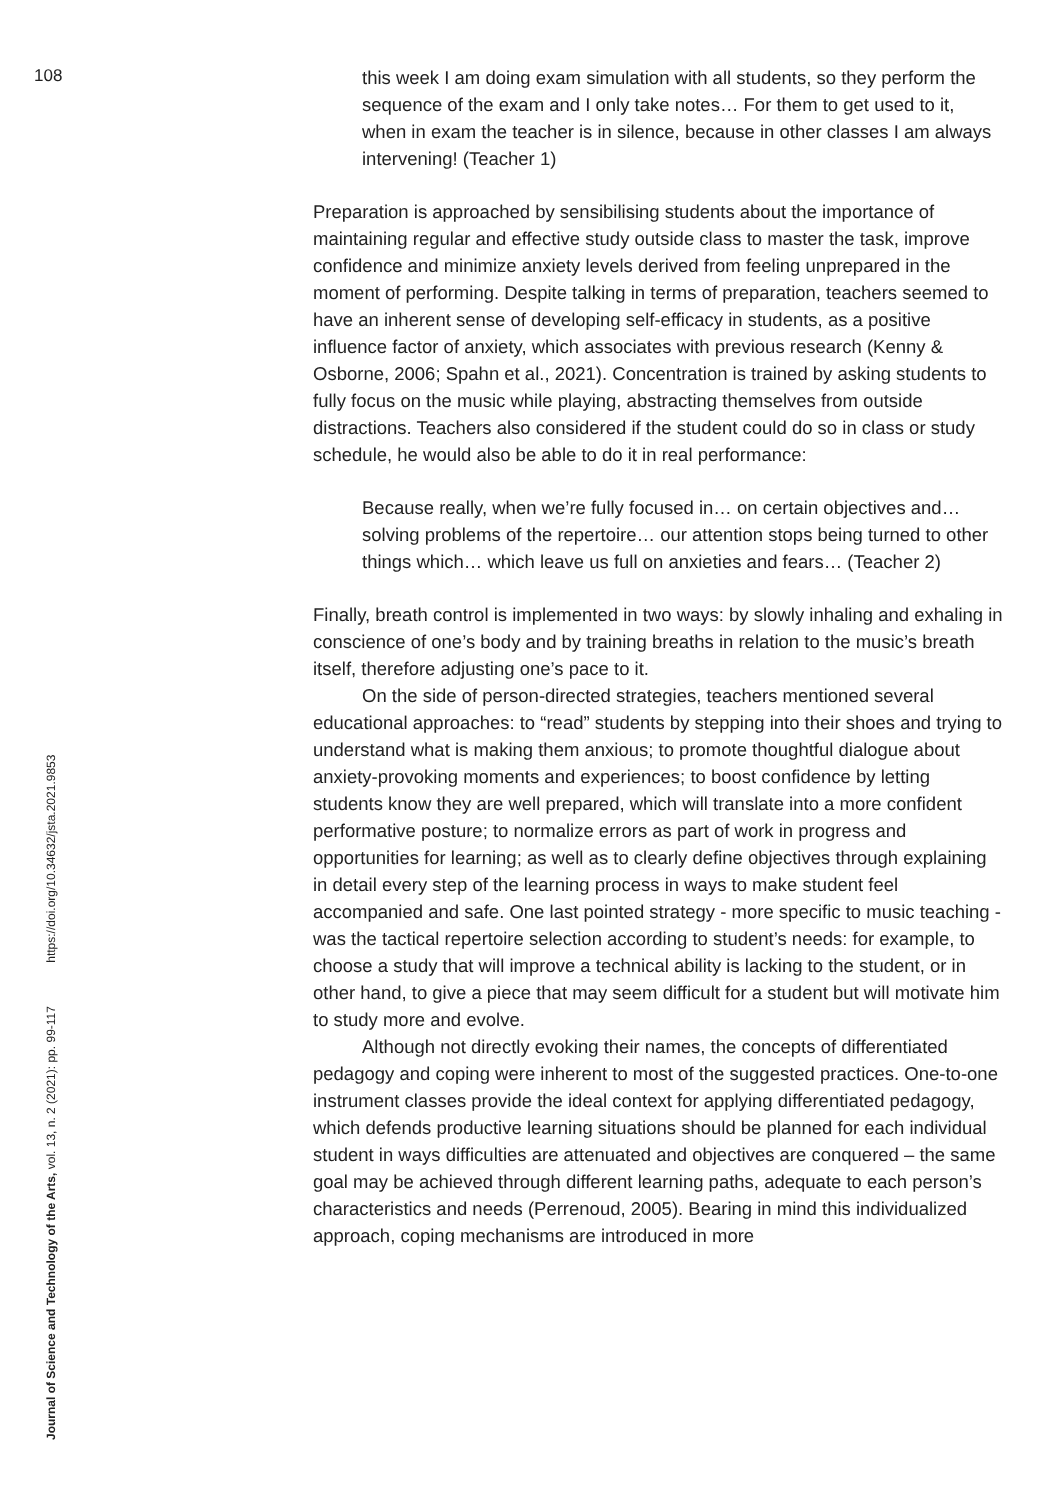108
this week I am doing exam simulation with all students, so they perform the sequence of the exam and I only take notes… For them to get used to it, when in exam the teacher is in silence, because in other classes I am always intervening! (Teacher 1)
Preparation is approached by sensibilising students about the importance of maintaining regular and effective study outside class to master the task, improve confidence and minimize anxiety levels derived from feeling unprepared in the moment of performing. Despite talking in terms of preparation, teachers seemed to have an inherent sense of developing self-efficacy in students, as a positive influence factor of anxiety, which associates with previous research (Kenny & Osborne, 2006; Spahn et al., 2021). Concentration is trained by asking students to fully focus on the music while playing, abstracting themselves from outside distractions. Teachers also considered if the student could do so in class or study schedule, he would also be able to do it in real performance:
Because really, when we’re fully focused in… on certain objectives and… solving problems of the repertoire… our attention stops being turned to other things which… which leave us full on anxieties and fears… (Teacher 2)
Finally, breath control is implemented in two ways: by slowly inhaling and exhaling in conscience of one’s body and by training breaths in relation to the music’s breath itself, therefore adjusting one’s pace to it.
On the side of person-directed strategies, teachers mentioned several educational approaches: to “read” students by stepping into their shoes and trying to understand what is making them anxious; to promote thoughtful dialogue about anxiety-provoking moments and experiences; to boost confidence by letting students know they are well prepared, which will translate into a more confident performative posture; to normalize errors as part of work in progress and opportunities for learning; as well as to clearly define objectives through explaining in detail every step of the learning process in ways to make student feel accompanied and safe. One last pointed strategy - more specific to music teaching - was the tactical repertoire selection according to student’s needs: for example, to choose a study that will improve a technical ability is lacking to the student, or in other hand, to give a piece that may seem difficult for a student but will motivate him to study more and evolve.
Although not directly evoking their names, the concepts of differentiated pedagogy and coping were inherent to most of the suggested practices. One-to-one instrument classes provide the ideal context for applying differentiated pedagogy, which defends productive learning situations should be planned for each individual student in ways difficulties are attenuated and objectives are conquered – the same goal may be achieved through different learning paths, adequate to each person’s characteristics and needs (Perrenoud, 2005). Bearing in mind this individualized approach, coping mechanisms are introduced in more
Journal of Science and Technology of the Arts, vol. 13, n. 2 (2021): pp. 99-117 https://doi.org/10.34632/jsta.2021.9853